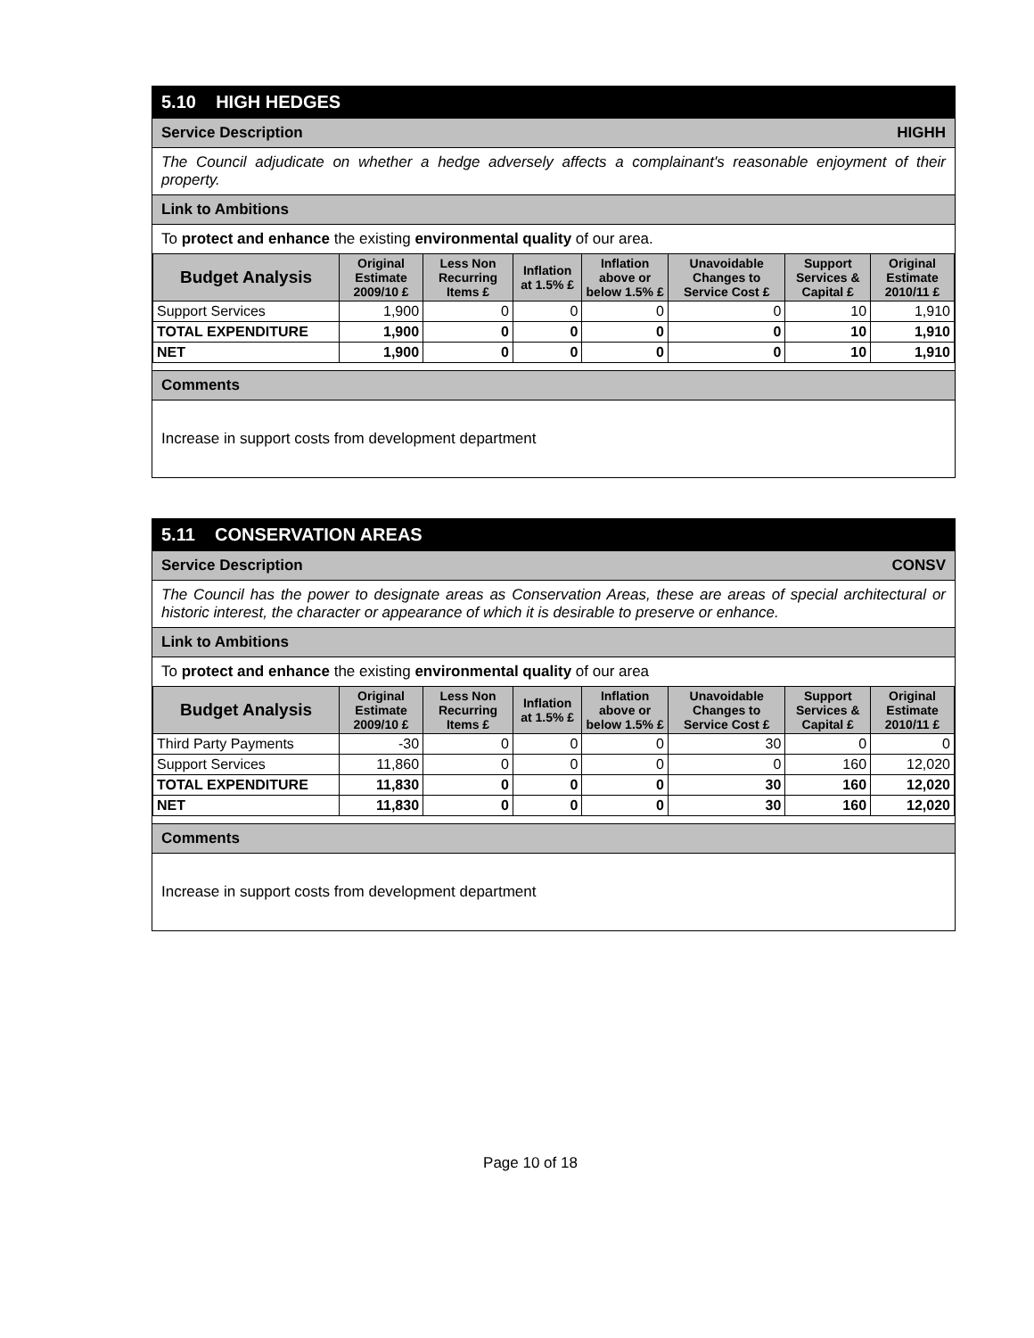5.10 HIGH HEDGES
Service Description HIGHH
The Council adjudicate on whether a hedge adversely affects a complainant's reasonable enjoyment of their property.
Link to Ambitions
To protect and enhance the existing environmental quality of our area.
| Budget Analysis | Original Estimate 2009/10 £ | Less Non Recurring Items £ | Inflation at 1.5% £ | Inflation above or below 1.5% £ | Unavoidable Changes to Service Cost £ | Support Services & Capital £ | Original Estimate 2010/11 £ |
| --- | --- | --- | --- | --- | --- | --- | --- |
| Support Services | 1,900 | 0 | 0 | 0 | 0 | 10 | 1,910 |
| TOTAL EXPENDITURE | 1,900 | 0 | 0 | 0 | 0 | 10 | 1,910 |
| NET | 1,900 | 0 | 0 | 0 | 0 | 10 | 1,910 |
Comments
Increase in support costs from development department
5.11 CONSERVATION AREAS
Service Description CONSV
The Council has the power to designate areas as Conservation Areas, these are areas of special architectural or historic interest, the character or appearance of which it is desirable to preserve or enhance.
Link to Ambitions
To protect and enhance the existing environmental quality of our area
| Budget Analysis | Original Estimate 2009/10 £ | Less Non Recurring Items £ | Inflation at 1.5% £ | Inflation above or below 1.5% £ | Unavoidable Changes to Service Cost £ | Support Services & Capital £ | Original Estimate 2010/11 £ |
| --- | --- | --- | --- | --- | --- | --- | --- |
| Third Party Payments | -30 | 0 | 0 | 0 | 30 | 0 | 0 |
| Support Services | 11,860 | 0 | 0 | 0 | 0 | 160 | 12,020 |
| TOTAL EXPENDITURE | 11,830 | 0 | 0 | 0 | 30 | 160 | 12,020 |
| NET | 11,830 | 0 | 0 | 0 | 30 | 160 | 12,020 |
Comments
Increase in support costs from development department
Page 10 of 18